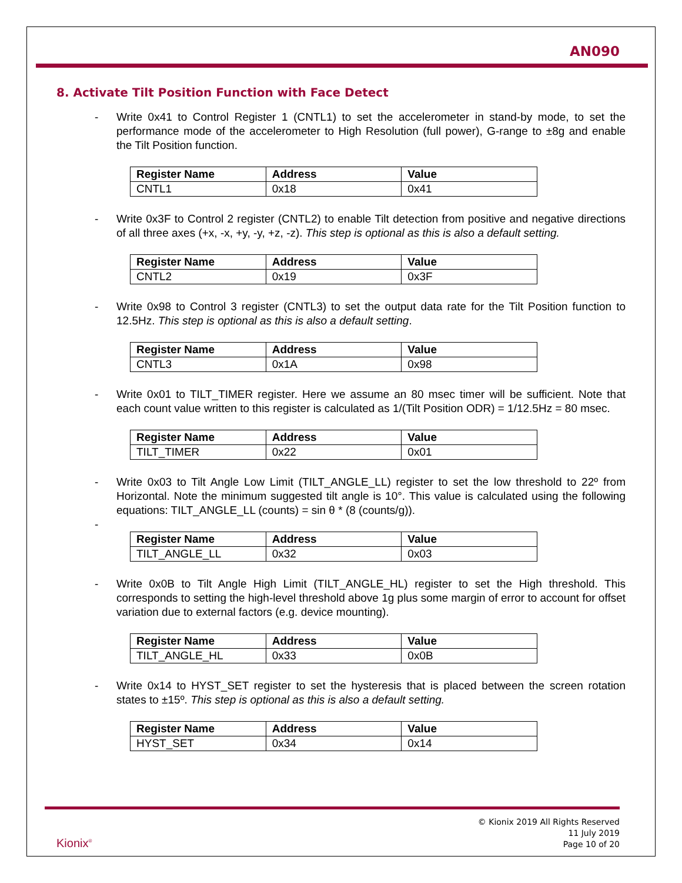AN090
8. Activate Tilt Position Function with Face Detect
- Write 0x41 to Control Register 1 (CNTL1) to set the accelerometer in stand-by mode, to set the performance mode of the accelerometer to High Resolution (full power), G-range to ±8g and enable the Tilt Position function.
| Register Name | Address | Value |
| --- | --- | --- |
| CNTL1 | 0x18 | 0x41 |
- Write 0x3F to Control 2 register (CNTL2) to enable Tilt detection from positive and negative directions of all three axes (+x, -x, +y, -y, +z, -z). This step is optional as this is also a default setting.
| Register Name | Address | Value |
| --- | --- | --- |
| CNTL2 | 0x19 | 0x3F |
- Write 0x98 to Control 3 register (CNTL3) to set the output data rate for the Tilt Position function to 12.5Hz. This step is optional as this is also a default setting.
| Register Name | Address | Value |
| --- | --- | --- |
| CNTL3 | 0x1A | 0x98 |
- Write 0x01 to TILT_TIMER register. Here we assume an 80 msec timer will be sufficient. Note that each count value written to this register is calculated as 1/(Tilt Position ODR) = 1/12.5Hz = 80 msec.
| Register Name | Address | Value |
| --- | --- | --- |
| TILT_TIMER | 0x22 | 0x01 |
- Write 0x03 to Tilt Angle Low Limit (TILT_ANGLE_LL) register to set the low threshold to 22º from Horizontal. Note the minimum suggested tilt angle is 10°. This value is calculated using the following equations: TILT_ANGLE_LL (counts) = sin θ * (8 (counts/g)).
-
| Register Name | Address | Value |
| --- | --- | --- |
| TILT_ANGLE_LL | 0x32 | 0x03 |
- Write 0x0B to Tilt Angle High Limit (TILT_ANGLE_HL) register to set the High threshold. This corresponds to setting the high-level threshold above 1g plus some margin of error to account for offset variation due to external factors (e.g. device mounting).
| Register Name | Address | Value |
| --- | --- | --- |
| TILT_ANGLE_HL | 0x33 | 0x0B |
- Write 0x14 to HYST_SET register to set the hysteresis that is placed between the screen rotation states to ±15º. This step is optional as this is also a default setting.
| Register Name | Address | Value |
| --- | --- | --- |
| HYST_SET | 0x34 | 0x14 |
Kionix<sup>®</sup>
© Kionix 2019 All Rights Reserved
11 July 2019
Page 10 of 20